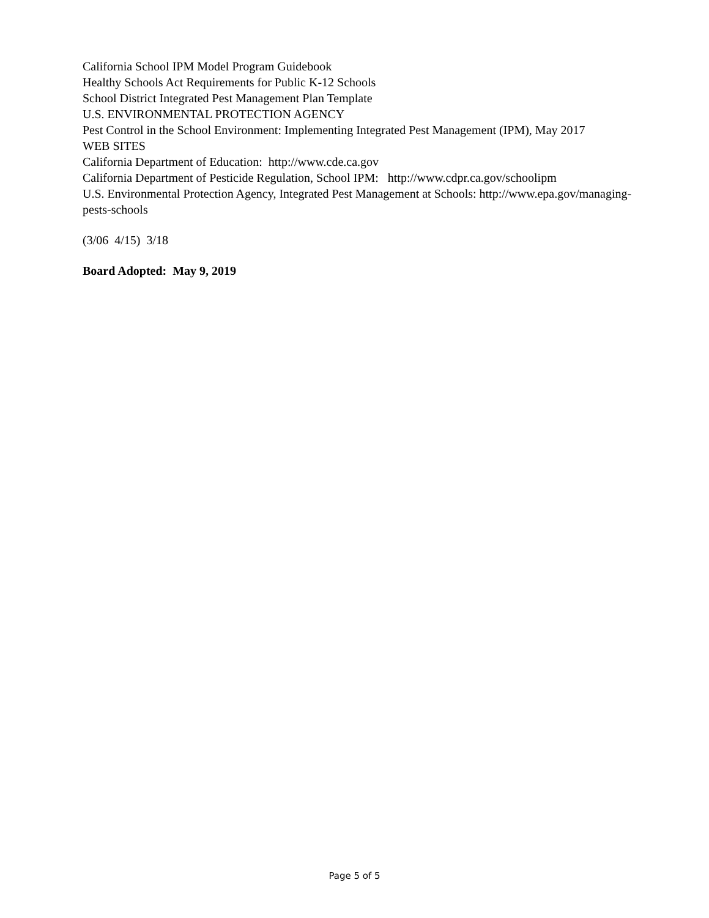California School IPM Model Program Guidebook
Healthy Schools Act Requirements for Public K-12 Schools
School District Integrated Pest Management Plan Template
U.S. ENVIRONMENTAL PROTECTION AGENCY
Pest Control in the School Environment: Implementing Integrated Pest Management (IPM), May 2017
WEB SITES
California Department of Education: http://www.cde.ca.gov
California Department of Pesticide Regulation, School IPM: http://www.cdpr.ca.gov/schoolipm
U.S. Environmental Protection Agency, Integrated Pest Management at Schools: http://www.epa.gov/managing-pests-schools
(3/06 4/15) 3/18
Board Adopted: May 9, 2019
Page 5 of 5